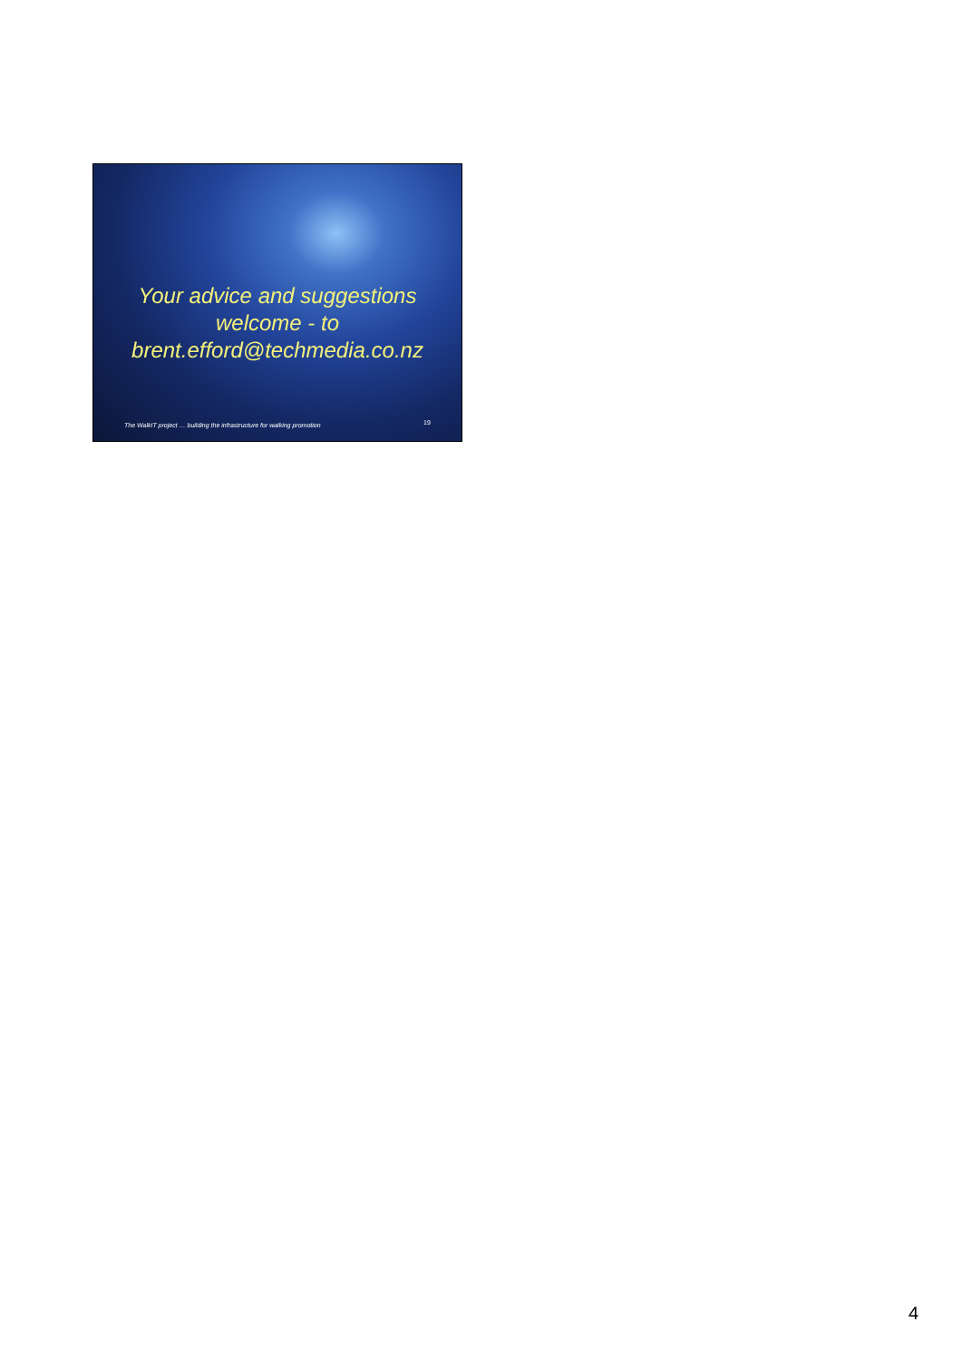Your advice and suggestions
welcome - to
brent.efford@techmedia.co.nz
The WalkIT project … building the infrastructure for walking promotion
19
4